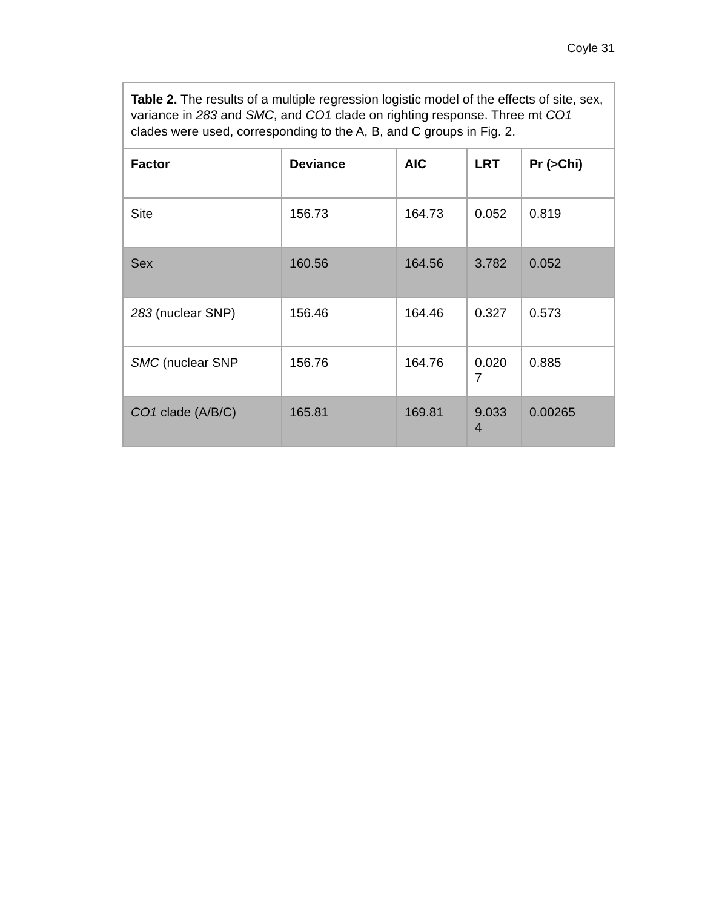Coyle 31
| Table 2. The results of a multiple regression logistic model of the effects of site, sex, variance in 283 and SMC , and CO1 clade on righting response. Three mt CO1 clades were used, corresponding to the A, B, and C groups in Fig. 2. | | | | |
| Factor | Deviance | AIC | LRT | Pr (>Chi) |
| Site | 156.73 | 164.73 | 0.052 | 0.819 |
| Sex | 160.56 | 164.56 | 3.782 | 0.052 |
| 283 (nuclear SNP) | 156.46 | 164.46 | 0.327 | 0.573 |
| SMC (nuclear SNP | 156.76 | 164.76 | 0.020 7 | 0.885 |
| CO1 clade (A/B/C) | 165.81 | 169.81 | 9.033 4 | 0.00265 |